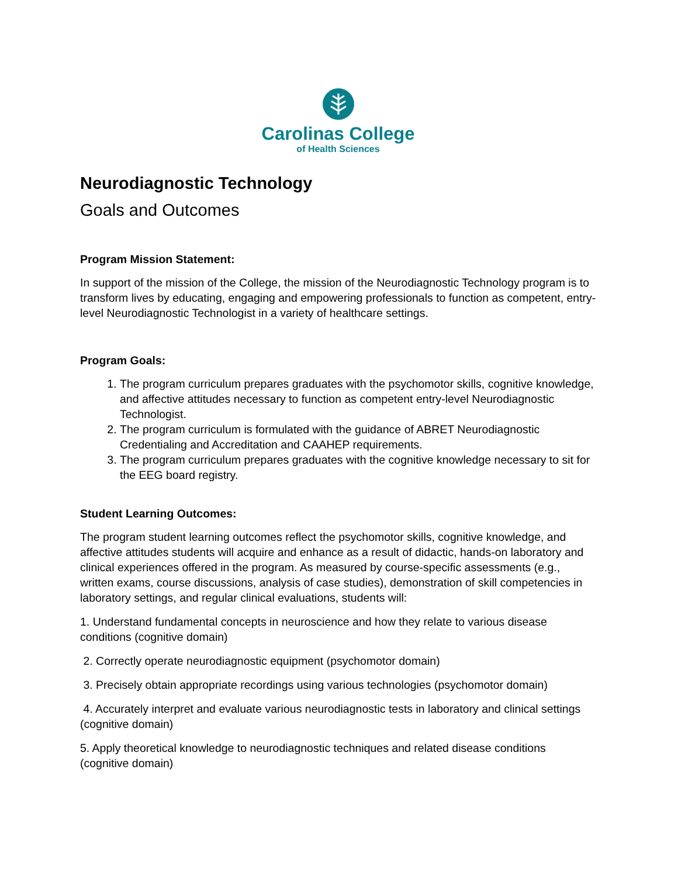Carolinas College
of Health Sciences
Neurodiagnostic Technology
Goals and Outcomes
Program Mission Statement:
In support of the mission of the College, the mission of the Neurodiagnostic Technology program is to transform lives by educating, engaging and empowering professionals to function as competent, entry-level Neurodiagnostic Technologist in a variety of healthcare settings.
Program Goals:
1. The program curriculum prepares graduates with the psychomotor skills, cognitive knowledge, and affective attitudes necessary to function as competent entry-level Neurodiagnostic Technologist.
2. The program curriculum is formulated with the guidance of ABRET Neurodiagnostic Credentialing and Accreditation and CAAHEP requirements.
3. The program curriculum prepares graduates with the cognitive knowledge necessary to sit for the EEG board registry.
Student Learning Outcomes:
The program student learning outcomes reflect the psychomotor skills, cognitive knowledge, and affective attitudes students will acquire and enhance as a result of didactic, hands-on laboratory and clinical experiences offered in the program. As measured by course-specific assessments (e.g., written exams, course discussions, analysis of case studies), demonstration of skill competencies in laboratory settings, and regular clinical evaluations, students will:
1. Understand fundamental concepts in neuroscience and how they relate to various disease conditions (cognitive domain)
2. Correctly operate neurodiagnostic equipment (psychomotor domain)
3. Precisely obtain appropriate recordings using various technologies (psychomotor domain)
4. Accurately interpret and evaluate various neurodiagnostic tests in laboratory and clinical settings (cognitive domain)
5. Apply theoretical knowledge to neurodiagnostic techniques and related disease conditions (cognitive domain)